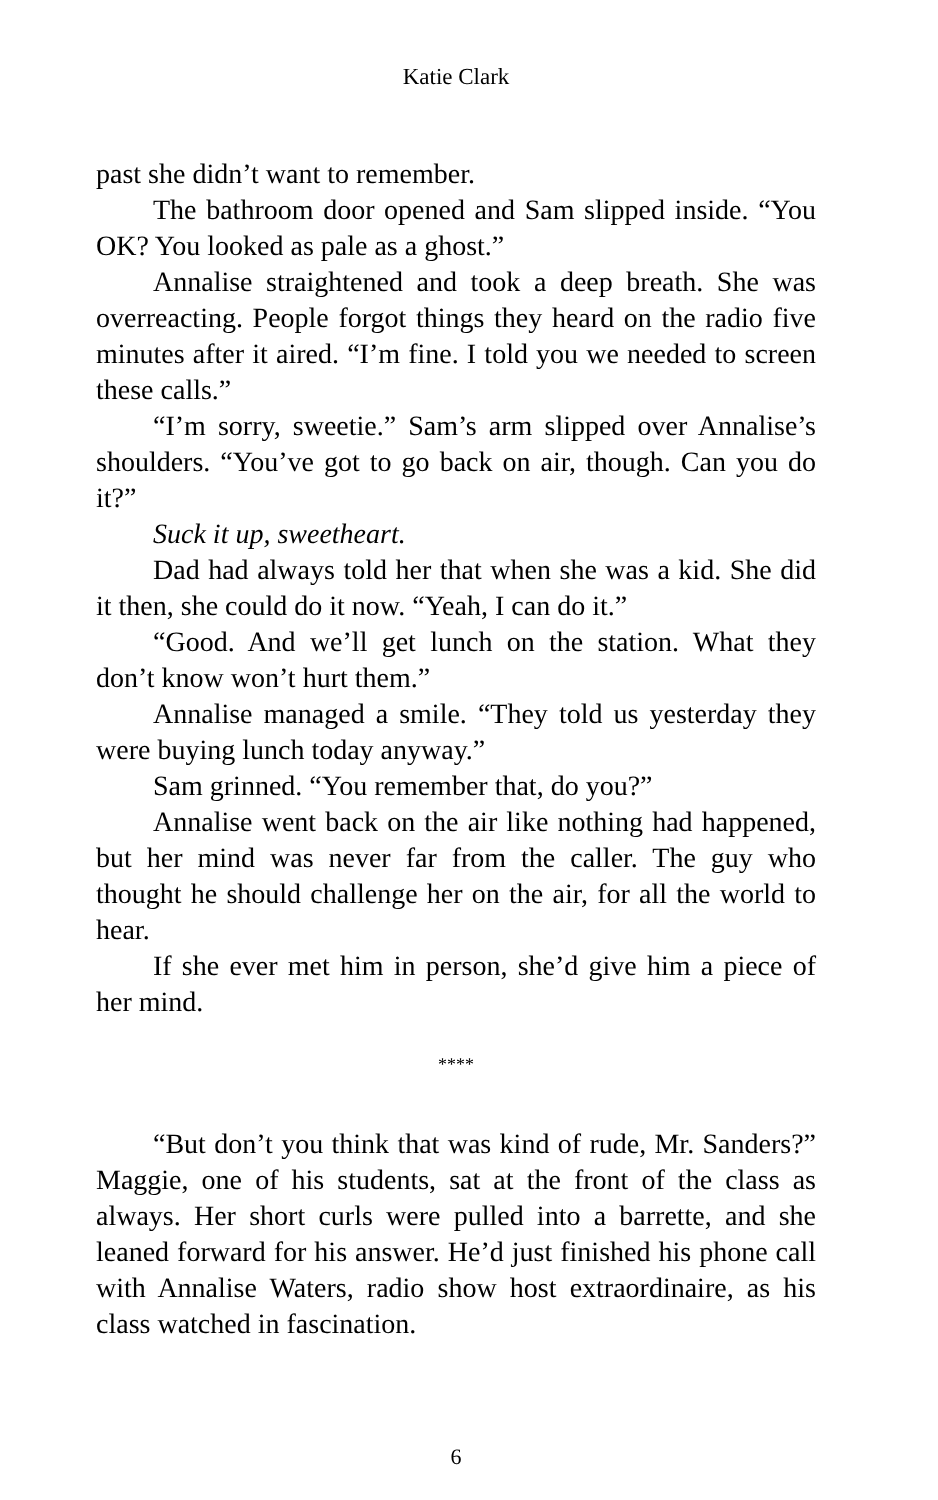Katie Clark
past she didn’t want to remember.
The bathroom door opened and Sam slipped inside. “You OK? You looked as pale as a ghost.”
Annalise straightened and took a deep breath. She was overreacting. People forgot things they heard on the radio five minutes after it aired. “I’m fine. I told you we needed to screen these calls.”
“I’m sorry, sweetie.” Sam’s arm slipped over Annalise’s shoulders. “You’ve got to go back on air, though. Can you do it?”
Suck it up, sweetheart.
Dad had always told her that when she was a kid. She did it then, she could do it now. “Yeah, I can do it.”
“Good. And we’ll get lunch on the station. What they don’t know won’t hurt them.”
Annalise managed a smile. “They told us yesterday they were buying lunch today anyway.”
Sam grinned. “You remember that, do you?”
Annalise went back on the air like nothing had happened, but her mind was never far from the caller. The guy who thought he should challenge her on the air, for all the world to hear.
If she ever met him in person, she’d give him a piece of her mind.
****
“But don’t you think that was kind of rude, Mr. Sanders?” Maggie, one of his students, sat at the front of the class as always. Her short curls were pulled into a barrette, and she leaned forward for his answer. He’d just finished his phone call with Annalise Waters, radio show host extraordinaire, as his class watched in fascination.
6